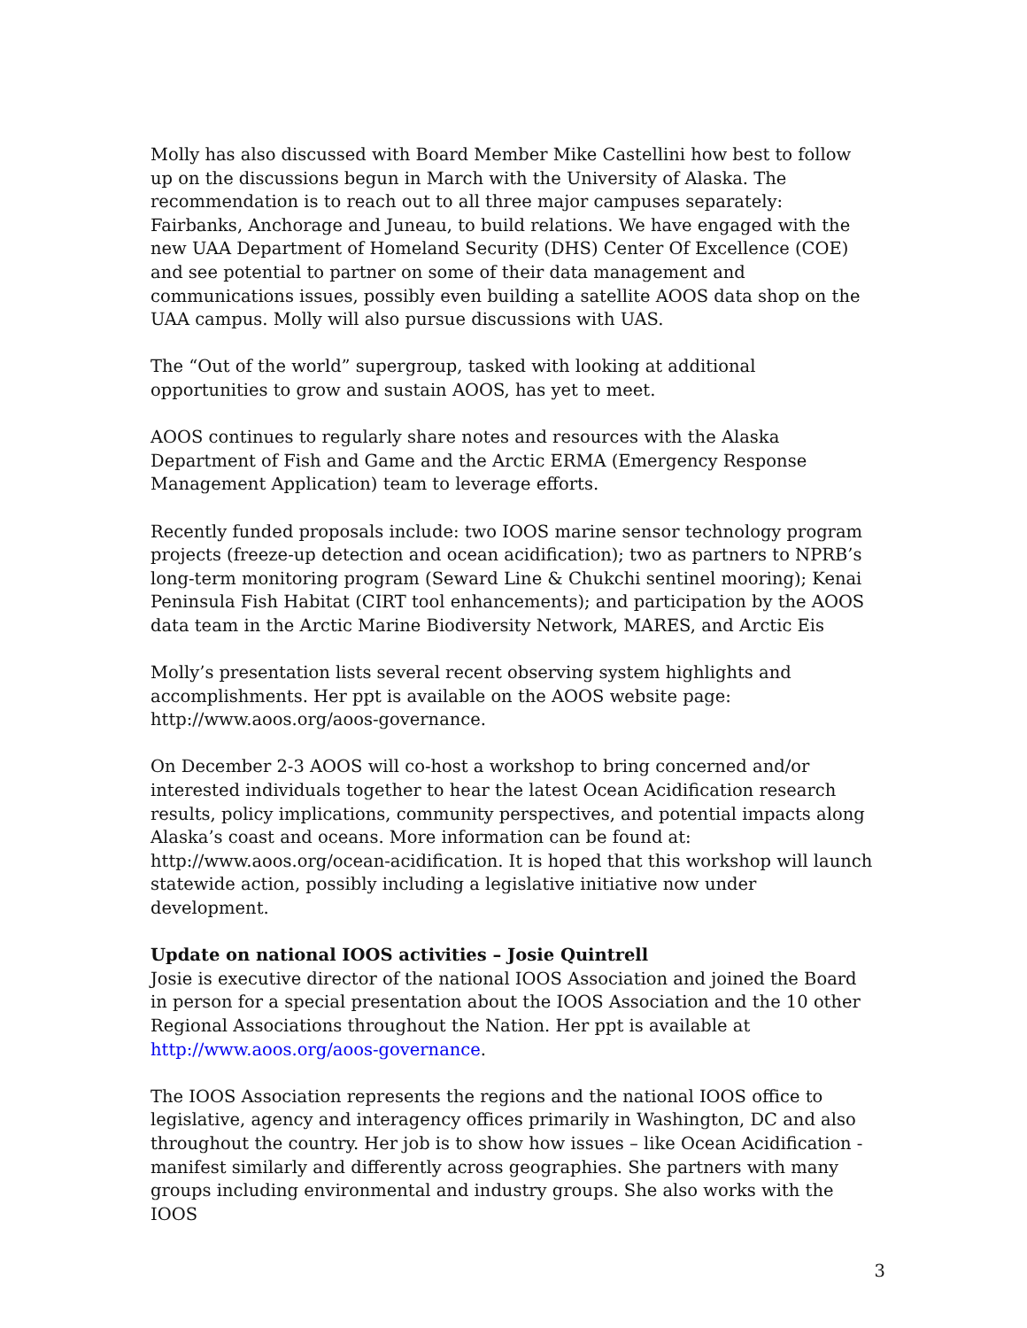Molly has also discussed with Board Member Mike Castellini how best to follow up on the discussions begun in March with the University of Alaska. The recommendation is to reach out to all three major campuses separately: Fairbanks, Anchorage and Juneau, to build relations. We have engaged with the new UAA Department of Homeland Security (DHS) Center Of Excellence (COE) and see potential to partner on some of their data management and communications issues, possibly even building a satellite AOOS data shop on the UAA campus. Molly will also pursue discussions with UAS.
The “Out of the world” supergroup, tasked with looking at additional opportunities to grow and sustain AOOS, has yet to meet.
AOOS continues to regularly share notes and resources with the Alaska Department of Fish and Game and the Arctic ERMA (Emergency Response Management Application) team to leverage efforts.
Recently funded proposals include: two IOOS marine sensor technology program projects (freeze-up detection and ocean acidification); two as partners to NPRB’s long-term monitoring program (Seward Line & Chukchi sentinel mooring); Kenai Peninsula Fish Habitat (CIRT tool enhancements); and participation by the AOOS data team in the Arctic Marine Biodiversity Network, MARES, and Arctic Eis
Molly’s presentation lists several recent observing system highlights and accomplishments. Her ppt is available on the AOOS website page: http://www.aoos.org/aoos-governance.
On December 2-3 AOOS will co-host a workshop to bring concerned and/or interested individuals together to hear the latest Ocean Acidification research results, policy implications, community perspectives, and potential impacts along Alaska’s coast and oceans. More information can be found at: http://www.aoos.org/ocean-acidification. It is hoped that this workshop will launch statewide action, possibly including a legislative initiative now under development.
Update on national IOOS activities – Josie Quintrell
Josie is executive director of the national IOOS Association and joined the Board in person for a special presentation about the IOOS Association and the 10 other Regional Associations throughout the Nation. Her ppt is available at http://www.aoos.org/aoos-governance.
The IOOS Association represents the regions and the national IOOS office to legislative, agency and interagency offices primarily in Washington, DC and also throughout the country. Her job is to show how issues – like Ocean Acidification - manifest similarly and differently across geographies. She partners with many groups including environmental and industry groups. She also works with the IOOS
3